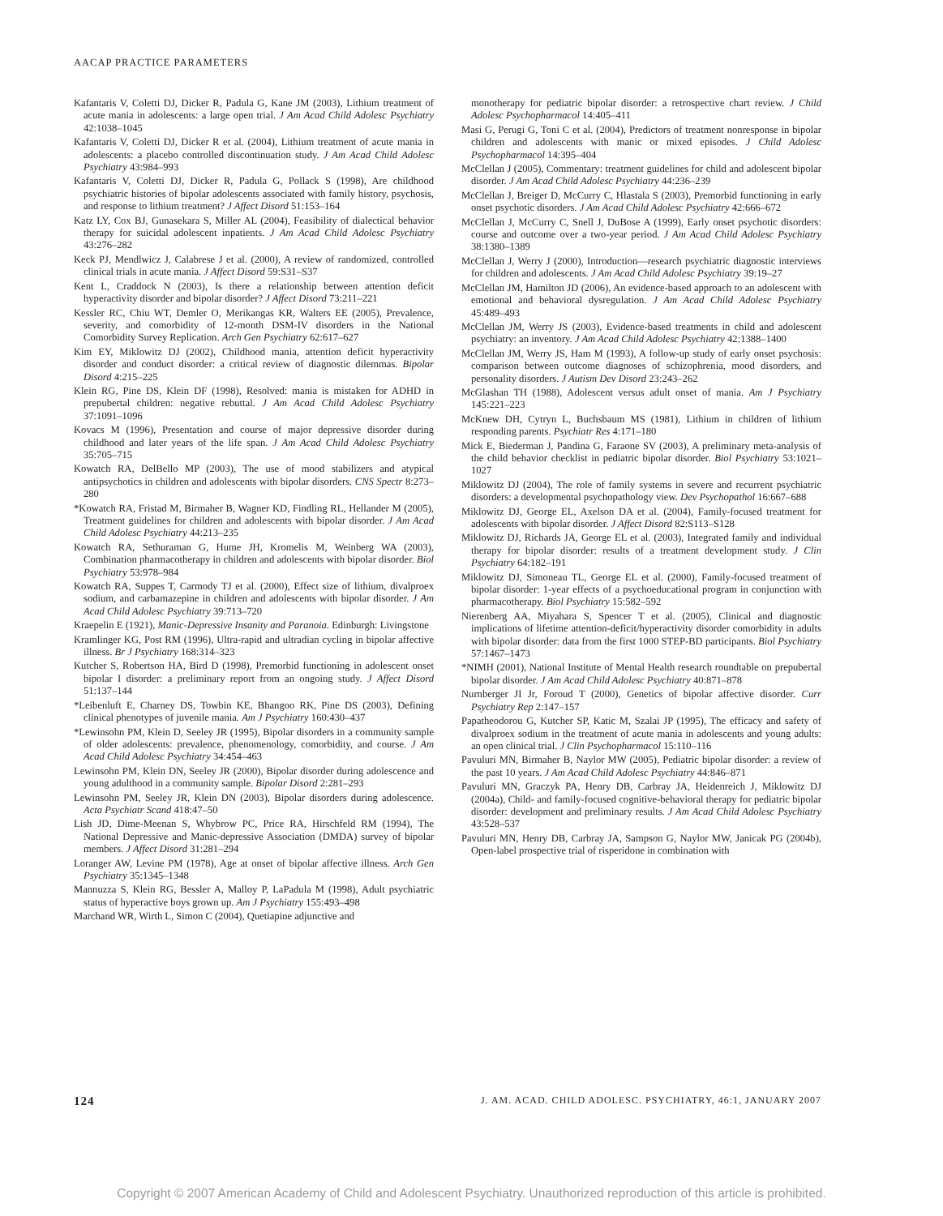AACAP PRACTICE PARAMETERS
Kafantaris V, Coletti DJ, Dicker R, Padula G, Kane JM (2003), Lithium treatment of acute mania in adolescents: a large open trial. J Am Acad Child Adolesc Psychiatry 42:1038–1045
Kafantaris V, Coletti DJ, Dicker R et al. (2004), Lithium treatment of acute mania in adolescents: a placebo controlled discontinuation study. J Am Acad Child Adolesc Psychiatry 43:984–993
Kafantaris V, Coletti DJ, Dicker R, Padula G, Pollack S (1998), Are childhood psychiatric histories of bipolar adolescents associated with family history, psychosis, and response to lithium treatment? J Affect Disord 51:153–164
Katz LY, Cox BJ, Gunasekara S, Miller AL (2004), Feasibility of dialectical behavior therapy for suicidal adolescent inpatients. J Am Acad Child Adolesc Psychiatry 43:276–282
Keck PJ, Mendlwicz J, Calabrese J et al. (2000), A review of randomized, controlled clinical trials in acute mania. J Affect Disord 59:S31–S37
Kent L, Craddock N (2003), Is there a relationship between attention deficit hyperactivity disorder and bipolar disorder? J Affect Disord 73:211–221
Kessler RC, Chiu WT, Demler O, Merikangas KR, Walters EE (2005), Prevalence, severity, and comorbidity of 12-month DSM-IV disorders in the National Comorbidity Survey Replication. Arch Gen Psychiatry 62:617–627
Kim EY, Miklowitz DJ (2002), Childhood mania, attention deficit hyperactivity disorder and conduct disorder: a critical review of diagnostic dilemmas. Bipolar Disord 4:215–225
Klein RG, Pine DS, Klein DF (1998), Resolved: mania is mistaken for ADHD in prepubertal children: negative rebuttal. J Am Acad Child Adolesc Psychiatry 37:1091–1096
Kovacs M (1996), Presentation and course of major depressive disorder during childhood and later years of the life span. J Am Acad Child Adolesc Psychiatry 35:705–715
Kowatch RA, DelBello MP (2003), The use of mood stabilizers and atypical antipsychotics in children and adolescents with bipolar disorders. CNS Spectr 8:273–280
*Kowatch RA, Fristad M, Birmaher B, Wagner KD, Findling RL, Hellander M (2005), Treatment guidelines for children and adolescents with bipolar disorder. J Am Acad Child Adolesc Psychiatry 44:213–235
Kowatch RA, Sethuraman G, Hume JH, Kromelis M, Weinberg WA (2003), Combination pharmacotherapy in children and adolescents with bipolar disorder. Biol Psychiatry 53:978–984
Kowatch RA, Suppes T, Carmody TJ et al. (2000), Effect size of lithium, divalproex sodium, and carbamazepine in children and adolescents with bipolar disorder. J Am Acad Child Adolesc Psychiatry 39:713–720
Kraepelin E (1921), Manic-Depressive Insanity and Paranoia. Edinburgh: Livingstone
Kramlinger KG, Post RM (1996), Ultra-rapid and ultradian cycling in bipolar affective illness. Br J Psychiatry 168:314–323
Kutcher S, Robertson HA, Bird D (1998), Premorbid functioning in adolescent onset bipolar I disorder: a preliminary report from an ongoing study. J Affect Disord 51:137–144
*Leibenluft E, Charney DS, Towbin KE, Bhangoo RK, Pine DS (2003), Defining clinical phenotypes of juvenile mania. Am J Psychiatry 160:430–437
*Lewinsohn PM, Klein D, Seeley JR (1995), Bipolar disorders in a community sample of older adolescents: prevalence, phenomenology, comorbidity, and course. J Am Acad Child Adolesc Psychiatry 34:454–463
Lewinsohn PM, Klein DN, Seeley JR (2000), Bipolar disorder during adolescence and young adulthood in a community sample. Bipolar Disord 2:281–293
Lewinsohn PM, Seeley JR, Klein DN (2003), Bipolar disorders during adolescence. Acta Psychiatr Scand 418:47–50
Lish JD, Dime-Meenan S, Whybrow PC, Price RA, Hirschfeld RM (1994), The National Depressive and Manic-depressive Association (DMDA) survey of bipolar members. J Affect Disord 31:281–294
Loranger AW, Levine PM (1978), Age at onset of bipolar affective illness. Arch Gen Psychiatry 35:1345–1348
Mannuzza S, Klein RG, Bessler A, Malloy P, LaPadula M (1998), Adult psychiatric status of hyperactive boys grown up. Am J Psychiatry 155:493–498
Marchand WR, Wirth L, Simon C (2004), Quetiapine adjunctive and
monotherapy for pediatric bipolar disorder: a retrospective chart review. J Child Adolesc Psychopharmacol 14:405–411
Masi G, Perugi G, Toni C et al. (2004), Predictors of treatment nonresponse in bipolar children and adolescents with manic or mixed episodes. J Child Adolesc Psychopharmacol 14:395–404
McClellan J (2005), Commentary: treatment guidelines for child and adolescent bipolar disorder. J Am Acad Child Adolesc Psychiatry 44:236–239
McClellan J, Breiger D, McCurry C, Hlastala S (2003), Premorbid functioning in early onset psychotic disorders. J Am Acad Child Adolesc Psychiatry 42:666–672
McClellan J, McCurry C, Snell J, DuBose A (1999), Early onset psychotic disorders: course and outcome over a two-year period. J Am Acad Child Adolesc Psychiatry 38:1380–1389
McClellan J, Werry J (2000), Introduction—research psychiatric diagnostic interviews for children and adolescents. J Am Acad Child Adolesc Psychiatry 39:19–27
McClellan JM, Hamilton JD (2006), An evidence-based approach to an adolescent with emotional and behavioral dysregulation. J Am Acad Child Adolesc Psychiatry 45:489–493
McClellan JM, Werry JS (2003), Evidence-based treatments in child and adolescent psychiatry: an inventory. J Am Acad Child Adolesc Psychiatry 42:1388–1400
McClellan JM, Werry JS, Ham M (1993), A follow-up study of early onset psychosis: comparison between outcome diagnoses of schizophrenia, mood disorders, and personality disorders. J Autism Dev Disord 23:243–262
McGlashan TH (1988), Adolescent versus adult onset of mania. Am J Psychiatry 145:221–223
McKnew DH, Cytryn L, Buchsbaum MS (1981), Lithium in children of lithium responding parents. Psychiatr Res 4:171–180
Mick E, Biederman J, Pandina G, Faraone SV (2003), A preliminary meta-analysis of the child behavior checklist in pediatric bipolar disorder. Biol Psychiatry 53:1021–1027
Miklowitz DJ (2004), The role of family systems in severe and recurrent psychiatric disorders: a developmental psychopathology view. Dev Psychopathol 16:667–688
Miklowitz DJ, George EL, Axelson DA et al. (2004), Family-focused treatment for adolescents with bipolar disorder. J Affect Disord 82:S113–S128
Miklowitz DJ, Richards JA, George EL et al. (2003), Integrated family and individual therapy for bipolar disorder: results of a treatment development study. J Clin Psychiatry 64:182–191
Miklowitz DJ, Simoneau TL, George EL et al. (2000), Family-focused treatment of bipolar disorder: 1-year effects of a psychoeducational program in conjunction with pharmacotherapy. Biol Psychiatry 15:582–592
Nierenberg AA, Miyahara S, Spencer T et al. (2005), Clinical and diagnostic implications of lifetime attention-deficit/hyperactivity disorder comorbidity in adults with bipolar disorder: data from the first 1000 STEP-BD participants. Biol Psychiatry 57:1467–1473
*NIMH (2001), National Institute of Mental Health research roundtable on prepubertal bipolar disorder. J Am Acad Child Adolesc Psychiatry 40:871–878
Nurnberger JI Jr, Foroud T (2000), Genetics of bipolar affective disorder. Curr Psychiatry Rep 2:147–157
Papatheodorou G, Kutcher SP, Katic M, Szalai JP (1995), The efficacy and safety of divalproex sodium in the treatment of acute mania in adolescents and young adults: an open clinical trial. J Clin Psychopharmacol 15:110–116
Pavuluri MN, Birmaher B, Naylor MW (2005), Pediatric bipolar disorder: a review of the past 10 years. J Am Acad Child Adolesc Psychiatry 44:846–871
Pavuluri MN, Graczyk PA, Henry DB, Carbray JA, Heidenreich J, Miklowitz DJ (2004a), Child- and family-focused cognitive-behavioral therapy for pediatric bipolar disorder: development and preliminary results. J Am Acad Child Adolesc Psychiatry 43:528–537
Pavuluri MN, Henry DB, Carbray JA, Sampson G, Naylor MW, Janicak PG (2004b), Open-label prospective trial of risperidone in combination with
124 J. AM. ACAD. CHILD ADOLESC. PSYCHIATRY, 46:1, JANUARY 2007
Copyright © 2007 American Academy of Child and Adolescent Psychiatry. Unauthorized reproduction of this article is prohibited.